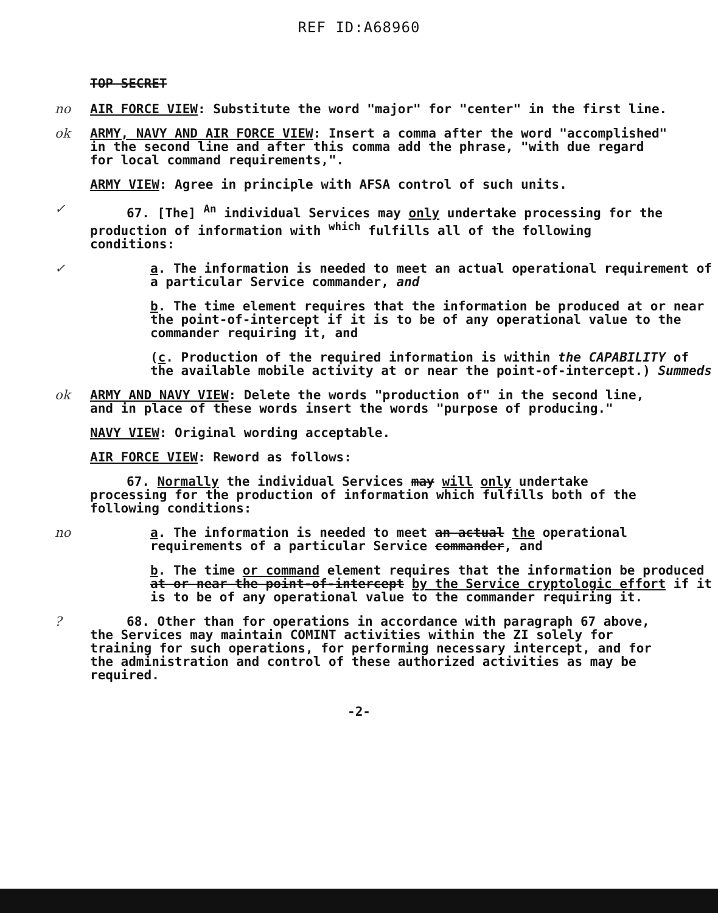REF ID:A68960
TOP SECRET
no AIR FORCE VIEW: Substitute the word "major" for "center" in the first line.
ok ARMY, NAVY AND AIR FORCE VIEW: Insert a comma after the word "accomplished" in the second line and after this comma add the phrase, "with due regard for local command requirements,".
ARMY VIEW: Agree in principle with AFSA control of such units.
✓ 67. [The] <sup>An</sup> individual Services may only undertake processing for the production of information with <sup>which</sup> fulfills all of the following conditions:
✓ a. The information is needed to meet an actual operational requirement of a particular Service commander, and
b. The time element requires that the information be produced at or near the point-of-intercept if it is to be of any operational value to the commander requiring it, and
(c. Production of the required information is within the CAPABILITY of the available mobile activity at or near the point-of-intercept.) Summeds
ok ARMY AND NAVY VIEW: Delete the words "production of" in the second line, and in place of these words insert the words "purpose of producing."
NAVY VIEW: Original wording acceptable.
AIR FORCE VIEW: Reword as follows:
67. Normally the individual Services may will only undertake processing for the production of information which fulfills both of the following conditions:
no a. The information is needed to meet an actual the operational requirements of a particular Service commander, and
b. The time or command element requires that the information be produced at or near the point-of-intercept by the Service cryptologic effort if it is to be of any operational value to the commander requiring it.
? 68. Other than for operations in accordance with paragraph 67 above, the Services may maintain COMINT activities within the ZI solely for training for such operations, for performing necessary intercept, and for the administration and control of these authorized activities as may be required.
-2-